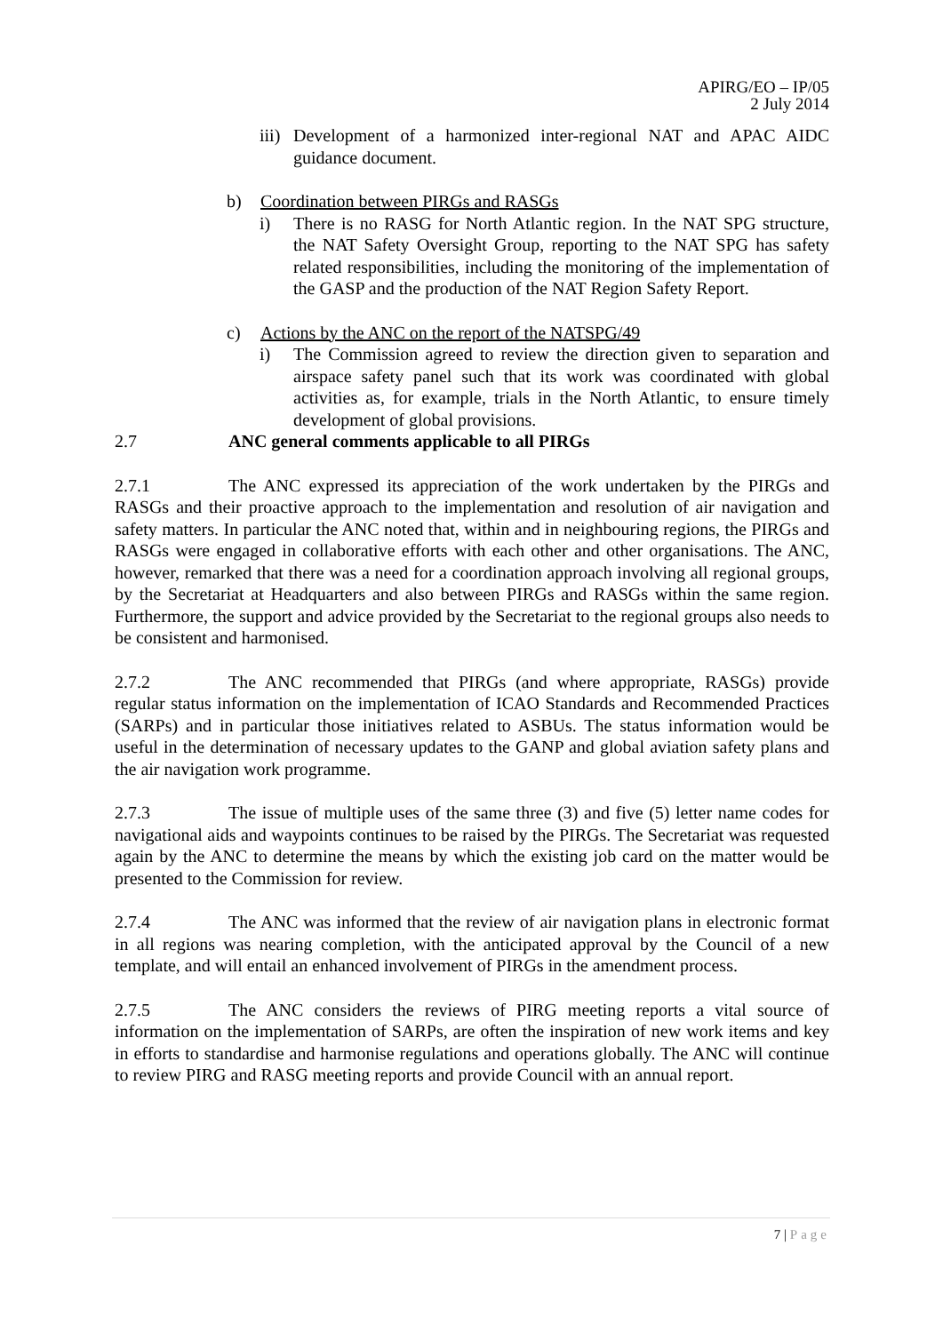APIRG/EO – IP/05
2 July 2014
iii)
Development of a harmonized inter-regional NAT and APAC AIDC guidance document.
b) Coordination between PIRGs and RASGs
i) There is no RASG for North Atlantic region. In the NAT SPG structure, the NAT Safety Oversight Group, reporting to the NAT SPG has safety related responsibilities, including the monitoring of the implementation of the GASP and the production of the NAT Region Safety Report.
c) Actions by the ANC on the report of the NATSPG/49
i) The Commission agreed to review the direction given to separation and airspace safety panel such that its work was coordinated with global activities as, for example, trials in the North Atlantic, to ensure timely development of global provisions.
2.7 ANC general comments applicable to all PIRGs
2.7.1 The ANC expressed its appreciation of the work undertaken by the PIRGs and RASGs and their proactive approach to the implementation and resolution of air navigation and safety matters. In particular the ANC noted that, within and in neighbouring regions, the PIRGs and RASGs were engaged in collaborative efforts with each other and other organisations. The ANC, however, remarked that there was a need for a coordination approach involving all regional groups, by the Secretariat at Headquarters and also between PIRGs and RASGs within the same region. Furthermore, the support and advice provided by the Secretariat to the regional groups also needs to be consistent and harmonised.
2.7.2 The ANC recommended that PIRGs (and where appropriate, RASGs) provide regular status information on the implementation of ICAO Standards and Recommended Practices (SARPs) and in particular those initiatives related to ASBUs. The status information would be useful in the determination of necessary updates to the GANP and global aviation safety plans and the air navigation work programme.
2.7.3 The issue of multiple uses of the same three (3) and five (5) letter name codes for navigational aids and waypoints continues to be raised by the PIRGs. The Secretariat was requested again by the ANC to determine the means by which the existing job card on the matter would be presented to the Commission for review.
2.7.4 The ANC was informed that the review of air navigation plans in electronic format in all regions was nearing completion, with the anticipated approval by the Council of a new template, and will entail an enhanced involvement of PIRGs in the amendment process.
2.7.5 The ANC considers the reviews of PIRG meeting reports a vital source of information on the implementation of SARPs, are often the inspiration of new work items and key in efforts to standardise and harmonise regulations and operations globally. The ANC will continue to review PIRG and RASG meeting reports and provide Council with an annual report.
7 | Page